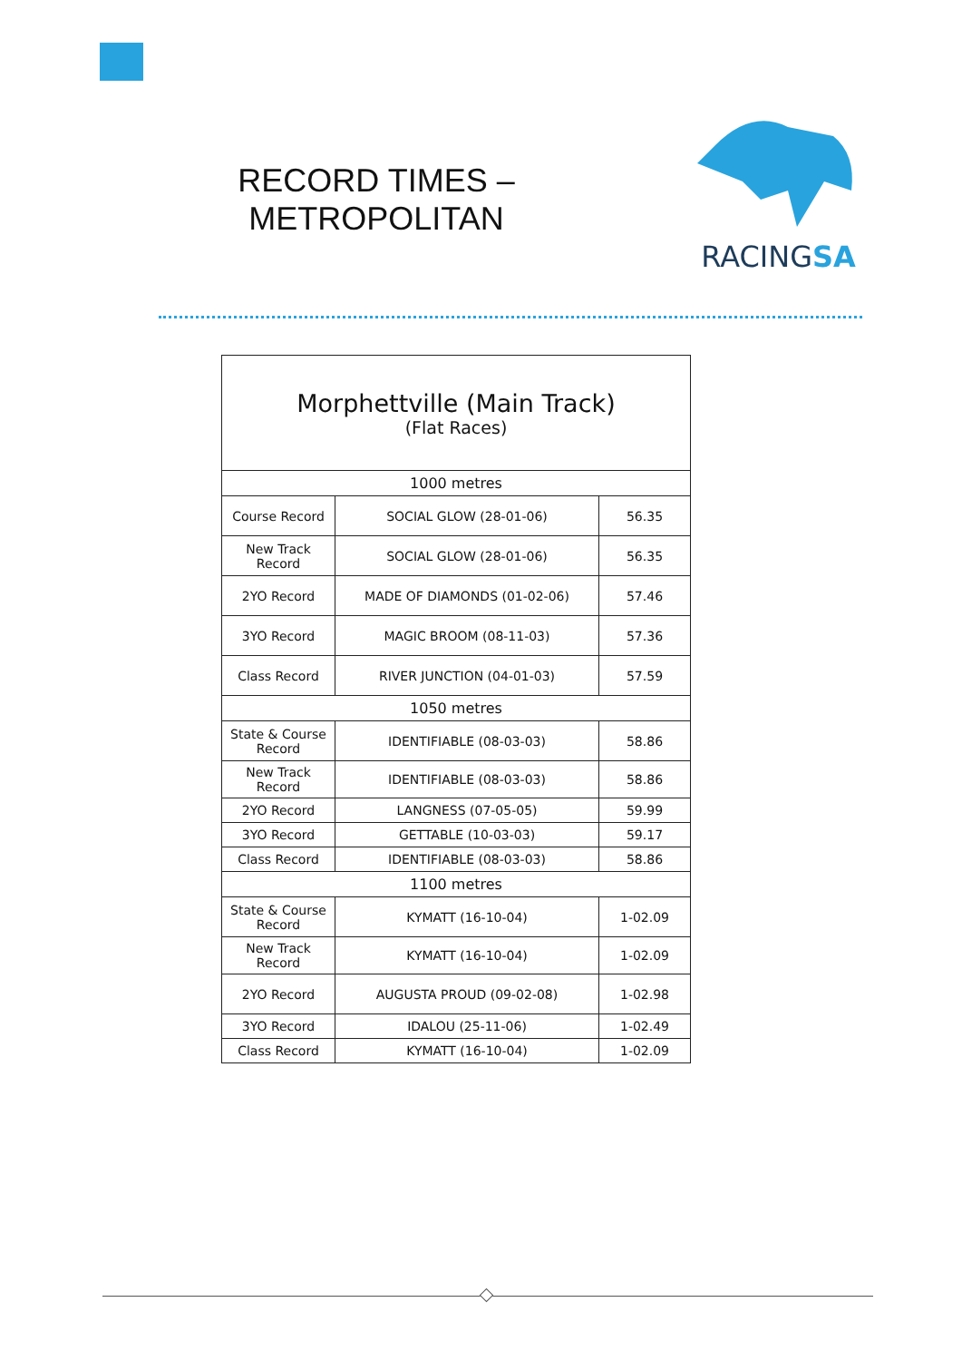RECORD TIMES – METROPOLITAN
RACINGSA
| Morphettville (Main Track) (Flat Races) | | |
| --- | --- | --- |
| 1000 metres | | |
| Course Record | SOCIAL GLOW (28-01-06) | 56.35 |
| New Track Record | SOCIAL GLOW (28-01-06) | 56.35 |
| 2YO Record | MADE OF DIAMONDS (01-02-06) | 57.46 |
| 3YO Record | MAGIC BROOM (08-11-03) | 57.36 |
| Class Record | RIVER JUNCTION (04-01-03) | 57.59 |
| 1050 metres | | |
| State & Course Record | IDENTIFIABLE (08-03-03) | 58.86 |
| New Track Record | IDENTIFIABLE (08-03-03) | 58.86 |
| 2YO Record | LANGNESS (07-05-05) | 59.99 |
| 3YO Record | GETTABLE (10-03-03) | 59.17 |
| Class Record | IDENTIFIABLE (08-03-03) | 58.86 |
| 1100 metres | | |
| State & Course Record | KYMATT (16-10-04) | 1-02.09 |
| New Track Record | KYMATT (16-10-04) | 1-02.09 |
| 2YO Record | AUGUSTA PROUD (09-02-08) | 1-02.98 |
| 3YO Record | IDALOU (25-11-06) | 1-02.49 |
| Class Record | KYMATT (16-10-04) | 1-02.09 |